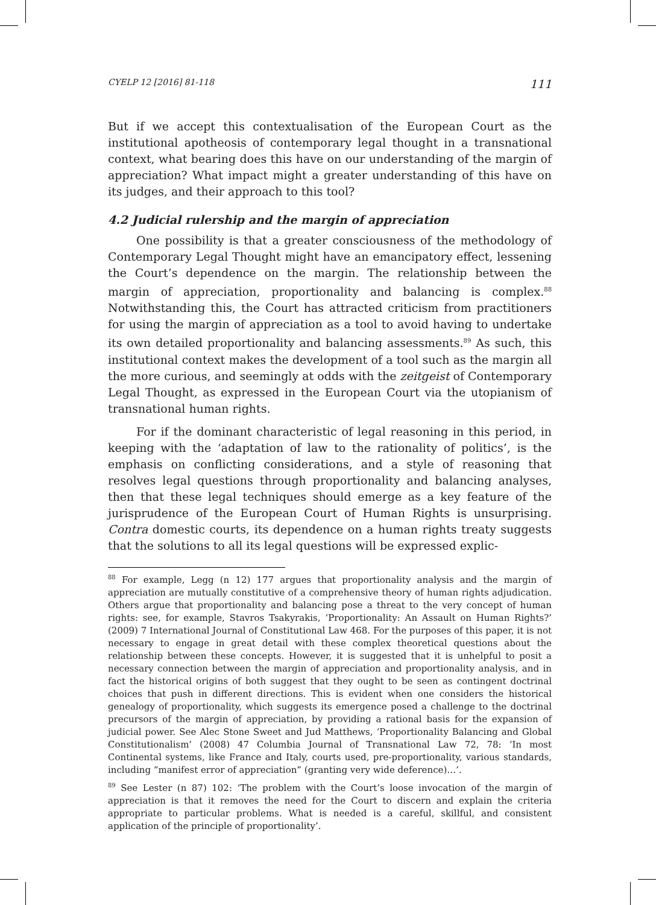CYELP 12 [2016] 81-118 111
But if we accept this contextualisation of the European Court as the institutional apotheosis of contemporary legal thought in a transnational context, what bearing does this have on our understanding of the margin of appreciation? What impact might a greater understanding of this have on its judges, and their approach to this tool?
4.2 Judicial rulership and the margin of appreciation
One possibility is that a greater consciousness of the methodology of Contemporary Legal Thought might have an emancipatory effect, lessening the Court’s dependence on the margin. The relationship between the margin of appreciation, proportionality and balancing is complex.<sup>88</sup> Notwithstanding this, the Court has attracted criticism from practitioners for using the margin of appreciation as a tool to avoid having to undertake its own detailed proportionality and balancing assessments.<sup>89</sup> As such, this institutional context makes the development of a tool such as the margin all the more curious, and seemingly at odds with the zeitgeist of Contemporary Legal Thought, as expressed in the European Court via the utopianism of transnational human rights.
For if the dominant characteristic of legal reasoning in this period, in keeping with the ‘adaptation of law to the rationality of politics’, is the emphasis on conflicting considerations, and a style of reasoning that resolves legal questions through proportionality and balancing analyses, then that these legal techniques should emerge as a key feature of the jurisprudence of the European Court of Human Rights is unsurprising. Contra domestic courts, its dependence on a human rights treaty suggests that the solutions to all its legal questions will be expressed explic-
<sup>88</sup> For example, Legg (n 12) 177 argues that proportionality analysis and the margin of appreciation are mutually constitutive of a comprehensive theory of human rights adjudication. Others argue that proportionality and balancing pose a threat to the very concept of human rights: see, for example, Stavros Tsakyrakis, ‘Proportionality: An Assault on Human Rights?’ (2009) 7 International Journal of Constitutional Law 468. For the purposes of this paper, it is not necessary to engage in great detail with these complex theoretical questions about the relationship between these concepts. However, it is suggested that it is unhelpful to posit a necessary connection between the margin of appreciation and proportionality analysis, and in fact the historical origins of both suggest that they ought to be seen as contingent doctrinal choices that push in different directions. This is evident when one considers the historical genealogy of proportionality, which suggests its emergence posed a challenge to the doctrinal precursors of the margin of appreciation, by providing a rational basis for the expansion of judicial power. See Alec Stone Sweet and Jud Matthews, ‘Proportionality Balancing and Global Constitutionalism’ (2008) 47 Columbia Journal of Transnational Law 72, 78: ‘In most Continental systems, like France and Italy, courts used, pre-proportionality, various standards, including “manifest error of appreciation” (granting very wide deference)…’.
<sup>89</sup> See Lester (n 87) 102: ‘The problem with the Court’s loose invocation of the margin of appreciation is that it removes the need for the Court to discern and explain the criteria appropriate to particular problems. What is needed is a careful, skillful, and consistent application of the principle of proportionality’.